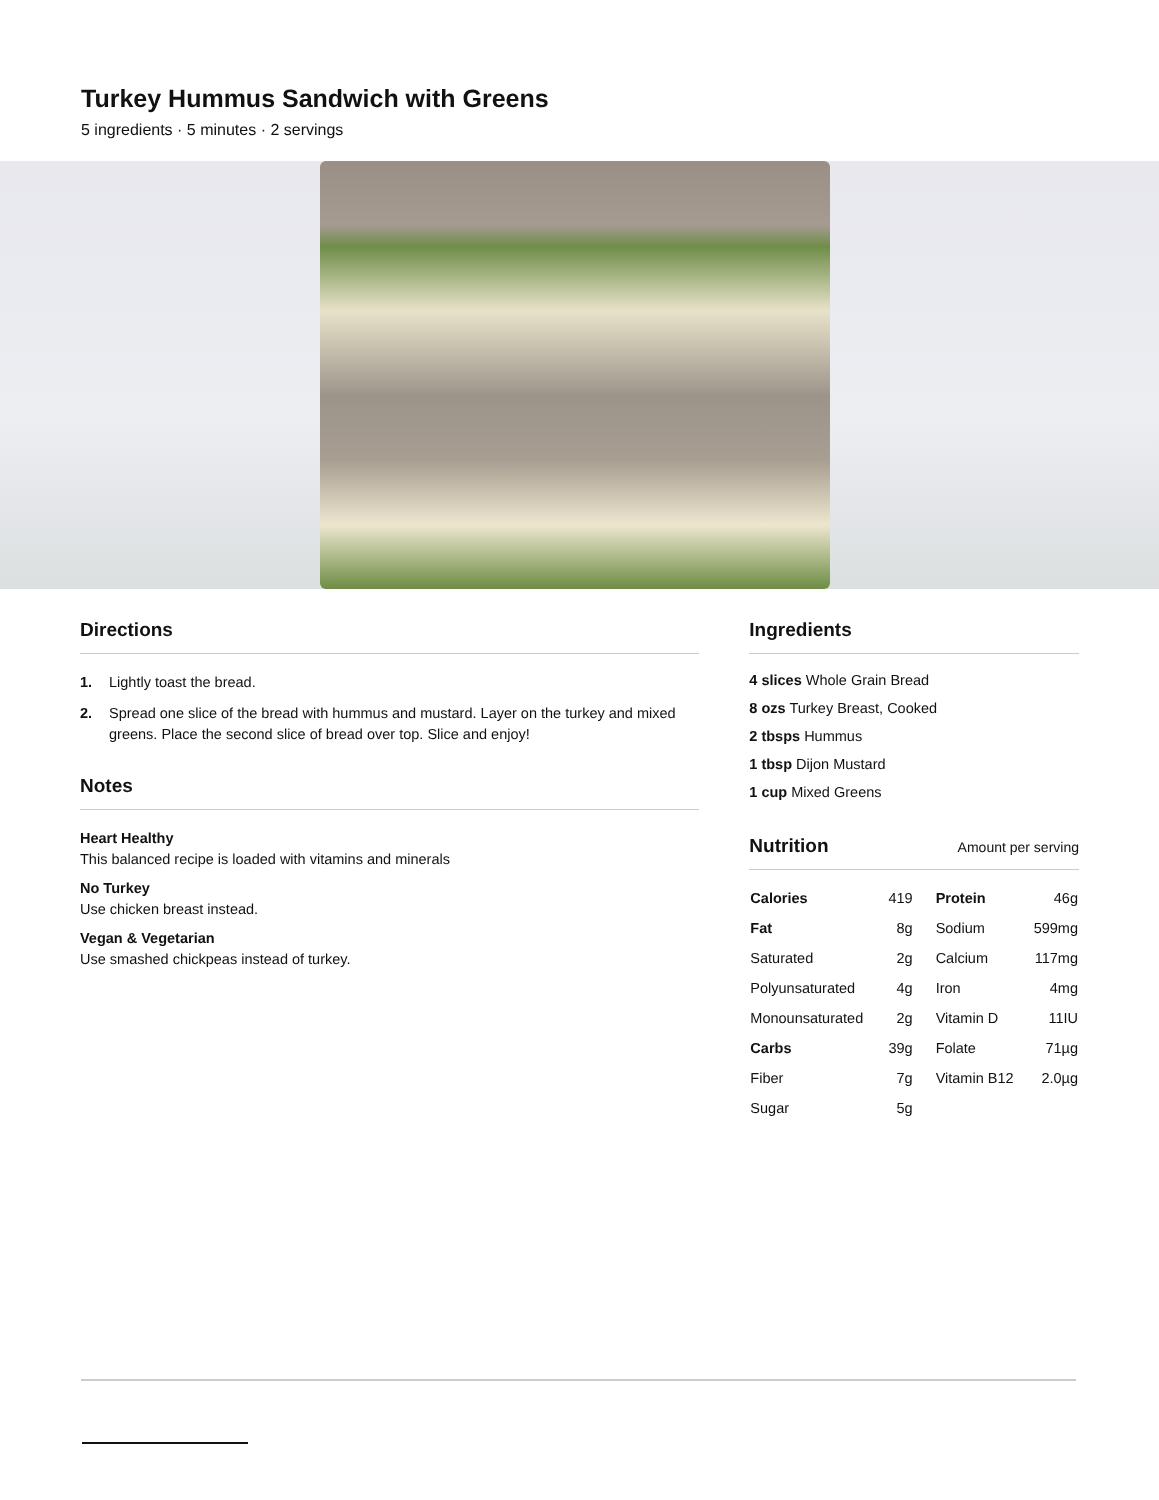Turkey Hummus Sandwich with Greens
5 ingredients · 5 minutes · 2 servings
Directions
1. Lightly toast the bread.
2. Spread one slice of the bread with hummus and mustard. Layer on the turkey and mixed greens. Place the second slice of bread over top. Slice and enjoy!
Notes
Heart Healthy
This balanced recipe is loaded with vitamins and minerals
No Turkey
Use chicken breast instead.
Vegan & Vegetarian
Use smashed chickpeas instead of turkey.
Ingredients
4 slices Whole Grain Bread
8 ozs Turkey Breast, Cooked
2 tbsps Hummus
1 tbsp Dijon Mustard
1 cup Mixed Greens
Nutrition Amount per serving
| Calories | 419 | Protein | 46g |
| Fat | 8g | Sodium | 599mg |
| Saturated | 2g | Calcium | 117mg |
| Polyunsaturated | 4g | Iron | 4mg |
| Monounsaturated | 2g | Vitamin D | 11IU |
| Carbs | 39g | Folate | 71µg |
| Fiber | 7g | Vitamin B12 | 2.0µg |
| Sugar | 5g | | |